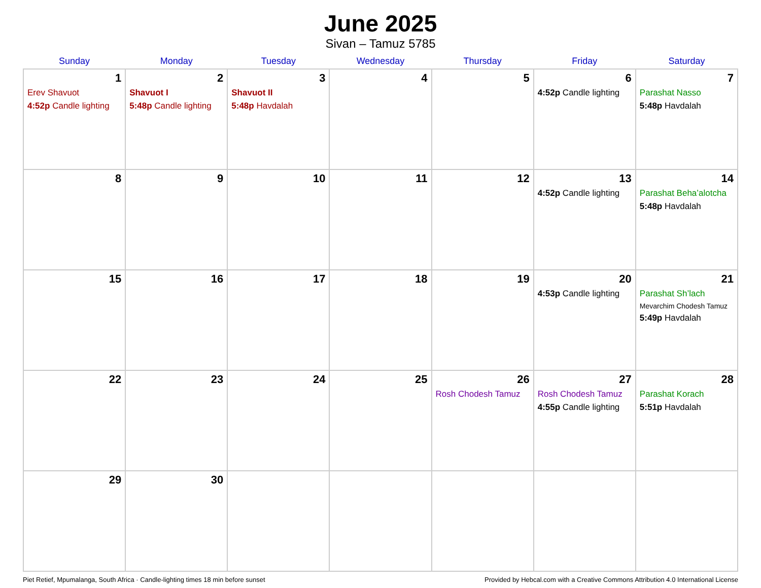June 2025
Sivan – Tamuz 5785
| Sunday | Monday | Tuesday | Wednesday | Thursday | Friday | Saturday |
| --- | --- | --- | --- | --- | --- | --- |
| 1 Erev Shavuot 4:52p Candle lighting | 2 Shavuot I 5:48p Candle lighting | 3 Shavuot II 5:48p Havdalah | 4 | 5 | 6 4:52p Candle lighting | 7 Parashat Nasso 5:48p Havdalah |
| 8 | 9 | 10 | 11 | 12 | 13 4:52p Candle lighting | 14 Parashat Beha’alotcha 5:48p Havdalah |
| 15 | 16 | 17 | 18 | 19 | 20 4:53p Candle lighting | 21 Parashat Sh’lach Mevarchim Chodesh Tamuz 5:49p Havdalah |
| 22 | 23 | 24 | 25 | 26 Rosh Chodesh Tamuz | 27 Rosh Chodesh Tamuz 4:55p Candle lighting | 28 Parashat Korach 5:51p Havdalah |
| 29 | 30 | | | | | |
Piet Retief, Mpumalanga, South Africa · Candle-lighting times 18 min before sunset Provided by Hebcal.com with a Creative Commons Attribution 4.0 International License